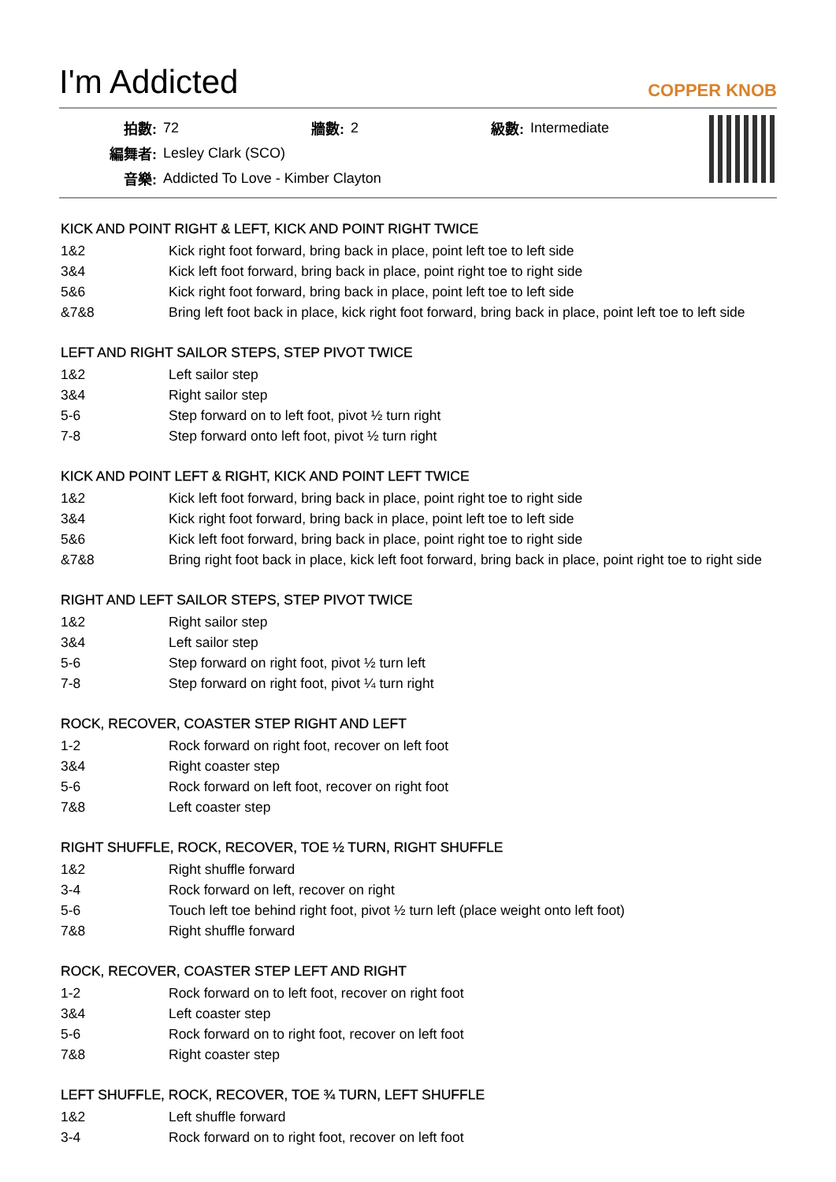I'm Addicted
COPPER KNOB
| 拍數: | 72 | 牆數: | 2 | 級數: | Intermediate |
| 編舞者: | Lesley Clark (SCO) | | | | |
| 音樂: | Addicted To Love - Kimber Clayton | | | | |
KICK AND POINT RIGHT & LEFT, KICK AND POINT RIGHT TWICE
| 1&2 | Kick right foot forward, bring back in place, point left toe to left side |
| 3&4 | Kick left foot forward, bring back in place, point right toe to right side |
| 5&6 | Kick right foot forward, bring back in place, point left toe to left side |
| &7&8 | Bring left foot back in place, kick right foot forward, bring back in place, point left toe to left side |
LEFT AND RIGHT SAILOR STEPS, STEP PIVOT TWICE
| 1&2 | Left sailor step |
| 3&4 | Right sailor step |
| 5-6 | Step forward on to left foot, pivot ½ turn right |
| 7-8 | Step forward onto left foot, pivot ½ turn right |
KICK AND POINT LEFT & RIGHT, KICK AND POINT LEFT TWICE
| 1&2 | Kick left foot forward, bring back in place, point right toe to right side |
| 3&4 | Kick right foot forward, bring back in place, point left toe to left side |
| 5&6 | Kick left foot forward, bring back in place, point right toe to right side |
| &7&8 | Bring right foot back in place, kick left foot forward, bring back in place, point right toe to right side |
RIGHT AND LEFT SAILOR STEPS, STEP PIVOT TWICE
| 1&2 | Right sailor step |
| 3&4 | Left sailor step |
| 5-6 | Step forward on right foot, pivot ½ turn left |
| 7-8 | Step forward on right foot, pivot ¼ turn right |
ROCK, RECOVER, COASTER STEP RIGHT AND LEFT
| 1-2 | Rock forward on right foot, recover on left foot |
| 3&4 | Right coaster step |
| 5-6 | Rock forward on left foot, recover on right foot |
| 7&8 | Left coaster step |
RIGHT SHUFFLE, ROCK, RECOVER, TOE ½ TURN, RIGHT SHUFFLE
| 1&2 | Right shuffle forward |
| 3-4 | Rock forward on left, recover on right |
| 5-6 | Touch left toe behind right foot, pivot ½ turn left (place weight onto left foot) |
| 7&8 | Right shuffle forward |
ROCK, RECOVER, COASTER STEP LEFT AND RIGHT
| 1-2 | Rock forward on to left foot, recover on right foot |
| 3&4 | Left coaster step |
| 5-6 | Rock forward on to right foot, recover on left foot |
| 7&8 | Right coaster step |
LEFT SHUFFLE, ROCK, RECOVER, TOE ¾ TURN, LEFT SHUFFLE
| 1&2 | Left shuffle forward |
| 3-4 | Rock forward on to right foot, recover on left foot |